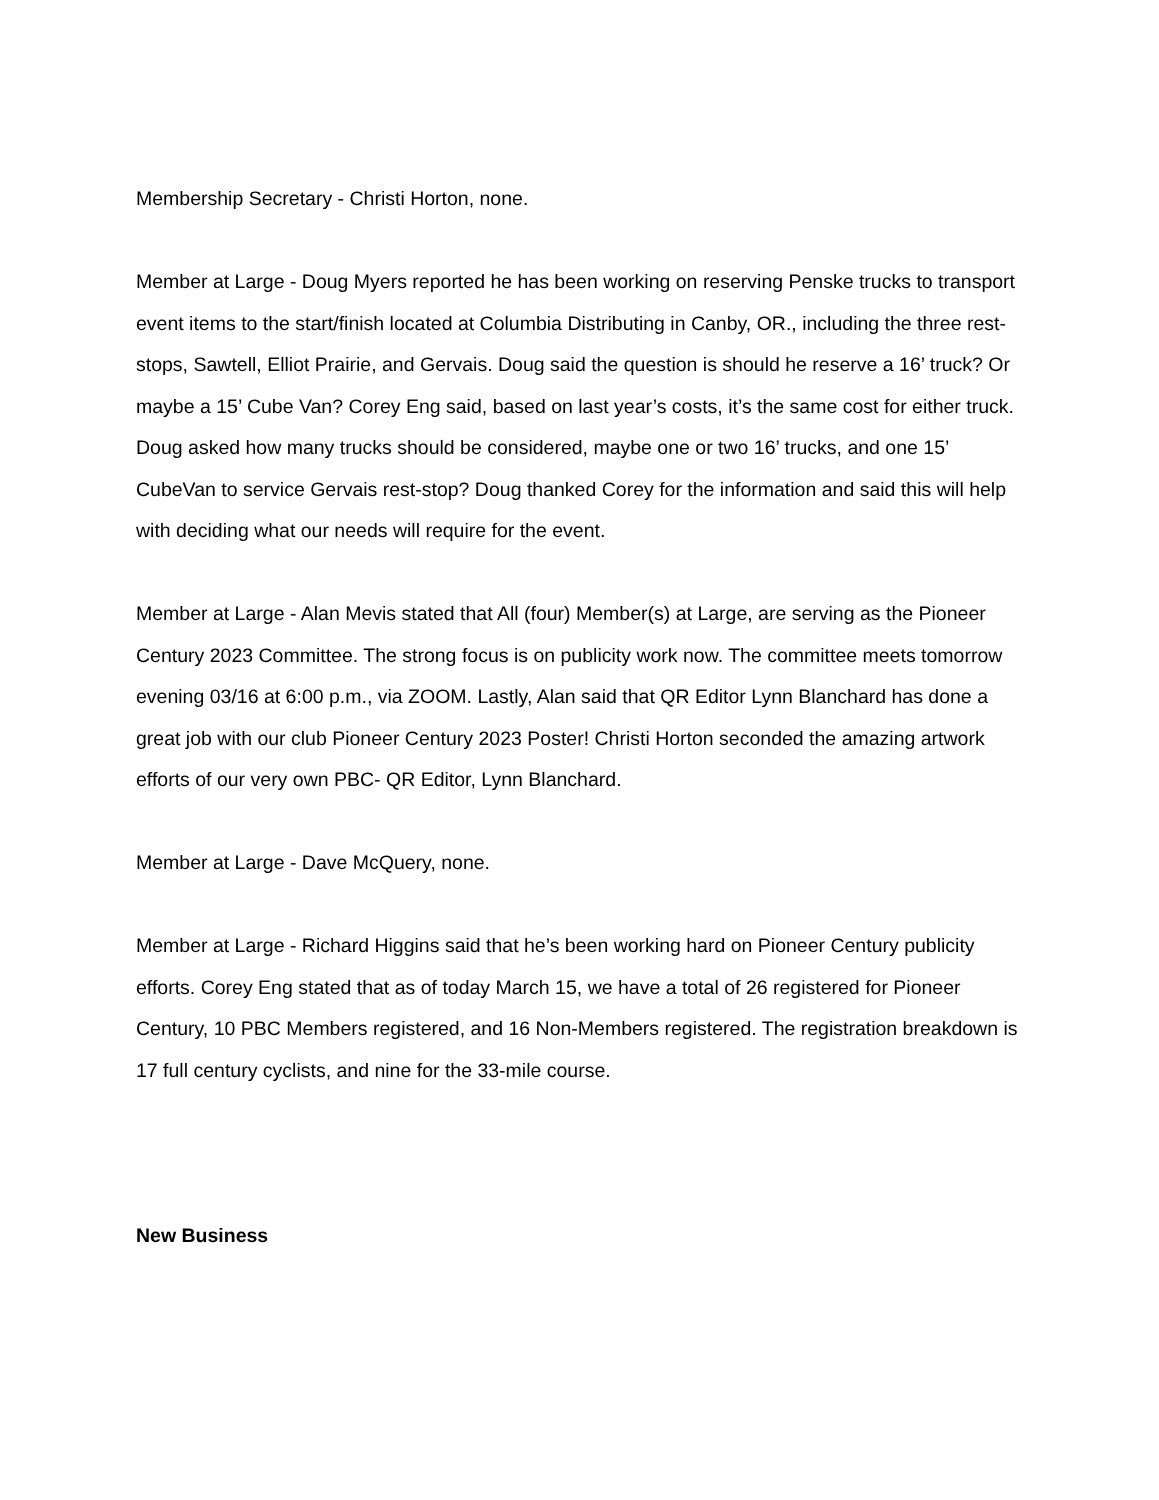Membership Secretary - Christi Horton, none.
Member at Large - Doug Myers reported he has been working on reserving Penske trucks to transport event items to the start/finish located at Columbia Distributing in Canby, OR., including the three rest-stops, Sawtell, Elliot Prairie, and Gervais. Doug said the question is should he reserve a 16’ truck? Or maybe a 15’ Cube Van? Corey Eng said, based on last year’s costs, it’s the same cost for either truck. Doug asked how many trucks should be considered, maybe one or two 16’ trucks, and one 15’ CubeVan to service Gervais rest-stop? Doug thanked Corey for the information and said this will help with deciding what our needs will require for the event.
Member at Large - Alan Mevis stated that All (four) Member(s) at Large, are serving as the Pioneer Century 2023 Committee. The strong focus is on publicity work now. The committee meets tomorrow evening 03/16 at 6:00 p.m., via ZOOM. Lastly, Alan said that QR Editor Lynn Blanchard has done a great job with our club Pioneer Century 2023 Poster! Christi Horton seconded the amazing artwork efforts of our very own PBC- QR Editor, Lynn Blanchard.
Member at Large - Dave McQuery, none.
Member at Large - Richard Higgins said that he’s been working hard on Pioneer Century publicity efforts. Corey Eng stated that as of today March 15, we have a total of 26 registered for Pioneer Century, 10 PBC Members registered, and 16 Non-Members registered. The registration breakdown is 17 full century cyclists, and nine for the 33-mile course.
New Business